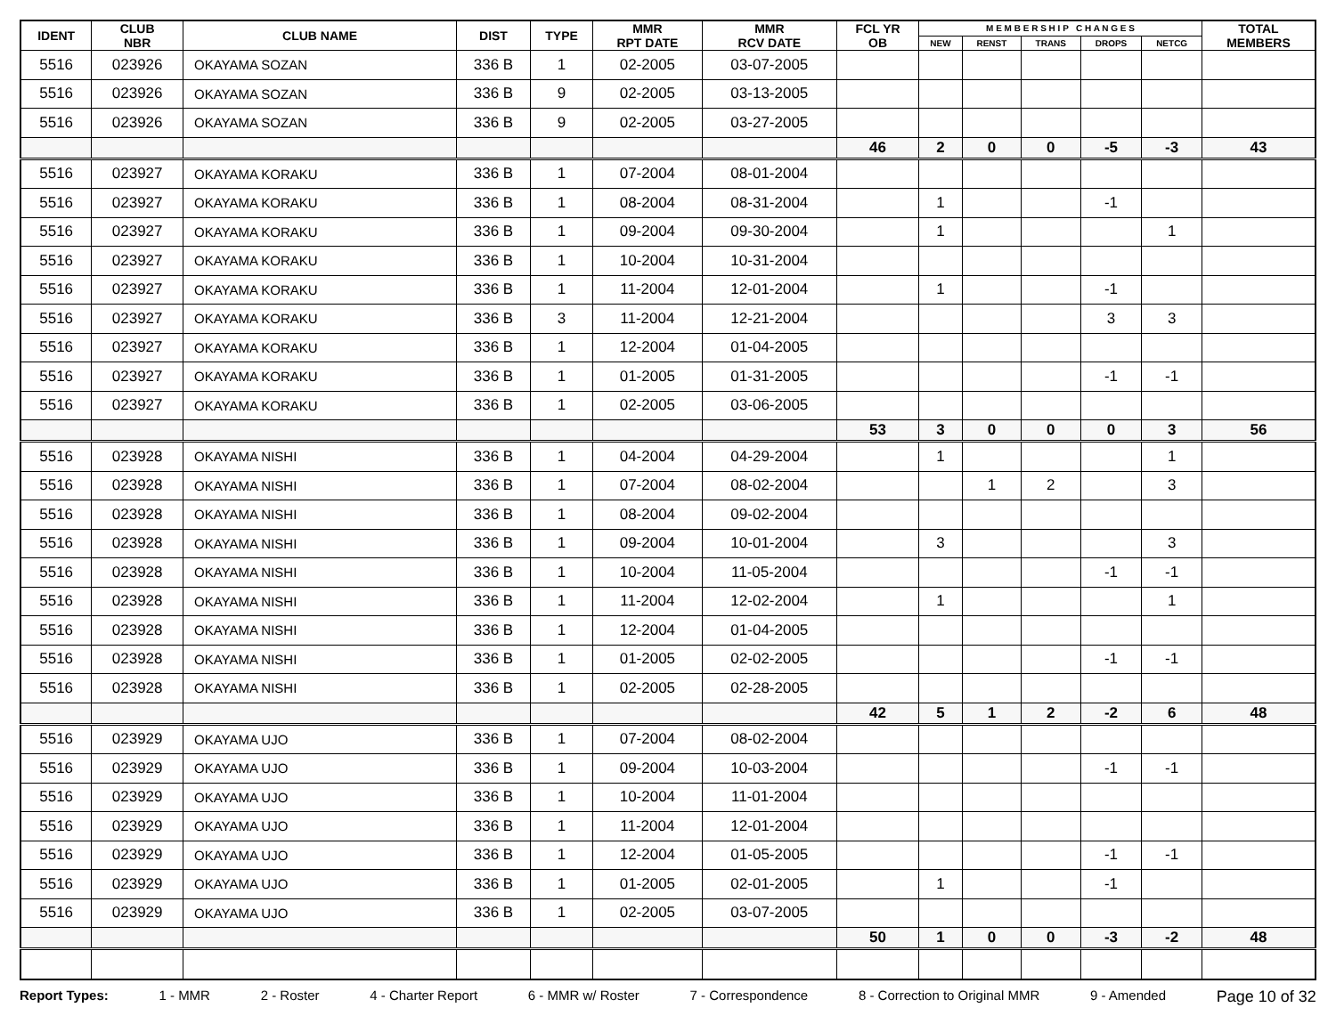| IDENT | CLUB NBR | CLUB NAME | DIST | TYPE | MMR RPT DATE | MMR RCV DATE | FCL YR OB | M E M B E R S H I P C H A N G E S | | | | | TOTAL MEMBERS |
| --- | --- | --- | --- | --- | --- | --- | --- | --- | --- | --- | --- | --- | --- |
| | | | | | | | | NEW | RENST | TRANS | DROPS | NETCG | |
| 5516 | 023926 | OKAYAMA SOZAN | 336 B | 1 | 02-2005 | 03-07-2005 | | | | | | | |
| 5516 | 023926 | OKAYAMA SOZAN | 336 B | 9 | 02-2005 | 03-13-2005 | | | | | | | |
| 5516 | 023926 | OKAYAMA SOZAN | 336 B | 9 | 02-2005 | 03-27-2005 | | | | | | | |
| | | | | | | | 46 | 2 | 0 | 0 | -5 | -3 | 43 |
| 5516 | 023927 | OKAYAMA KORAKU | 336 B | 1 | 07-2004 | 08-01-2004 | | | | | | | |
| 5516 | 023927 | OKAYAMA KORAKU | 336 B | 1 | 08-2004 | 08-31-2004 | | 1 | | | -1 | | |
| 5516 | 023927 | OKAYAMA KORAKU | 336 B | 1 | 09-2004 | 09-30-2004 | | 1 | | | | 1 | |
| 5516 | 023927 | OKAYAMA KORAKU | 336 B | 1 | 10-2004 | 10-31-2004 | | | | | | | |
| 5516 | 023927 | OKAYAMA KORAKU | 336 B | 1 | 11-2004 | 12-01-2004 | | 1 | | | -1 | | |
| 5516 | 023927 | OKAYAMA KORAKU | 336 B | 3 | 11-2004 | 12-21-2004 | | | | | 3 | 3 | |
| 5516 | 023927 | OKAYAMA KORAKU | 336 B | 1 | 12-2004 | 01-04-2005 | | | | | | | |
| 5516 | 023927 | OKAYAMA KORAKU | 336 B | 1 | 01-2005 | 01-31-2005 | | | | | -1 | -1 | |
| 5516 | 023927 | OKAYAMA KORAKU | 336 B | 1 | 02-2005 | 03-06-2005 | | | | | | | |
| | | | | | | | 53 | 3 | 0 | 0 | 0 | 3 | 56 |
| 5516 | 023928 | OKAYAMA NISHI | 336 B | 1 | 04-2004 | 04-29-2004 | | 1 | | | | 1 | |
| 5516 | 023928 | OKAYAMA NISHI | 336 B | 1 | 07-2004 | 08-02-2004 | | | 1 | 2 | | 3 | |
| 5516 | 023928 | OKAYAMA NISHI | 336 B | 1 | 08-2004 | 09-02-2004 | | | | | | | |
| 5516 | 023928 | OKAYAMA NISHI | 336 B | 1 | 09-2004 | 10-01-2004 | | 3 | | | | 3 | |
| 5516 | 023928 | OKAYAMA NISHI | 336 B | 1 | 10-2004 | 11-05-2004 | | | | | -1 | -1 | |
| 5516 | 023928 | OKAYAMA NISHI | 336 B | 1 | 11-2004 | 12-02-2004 | | 1 | | | | 1 | |
| 5516 | 023928 | OKAYAMA NISHI | 336 B | 1 | 12-2004 | 01-04-2005 | | | | | | | |
| 5516 | 023928 | OKAYAMA NISHI | 336 B | 1 | 01-2005 | 02-02-2005 | | | | | -1 | -1 | |
| 5516 | 023928 | OKAYAMA NISHI | 336 B | 1 | 02-2005 | 02-28-2005 | | | | | | | |
| | | | | | | | 42 | 5 | 1 | 2 | -2 | 6 | 48 |
| 5516 | 023929 | OKAYAMA UJO | 336 B | 1 | 07-2004 | 08-02-2004 | | | | | | | |
| 5516 | 023929 | OKAYAMA UJO | 336 B | 1 | 09-2004 | 10-03-2004 | | | | | -1 | -1 | |
| 5516 | 023929 | OKAYAMA UJO | 336 B | 1 | 10-2004 | 11-01-2004 | | | | | | | |
| 5516 | 023929 | OKAYAMA UJO | 336 B | 1 | 11-2004 | 12-01-2004 | | | | | | | |
| 5516 | 023929 | OKAYAMA UJO | 336 B | 1 | 12-2004 | 01-05-2005 | | | | | -1 | -1 | |
| 5516 | 023929 | OKAYAMA UJO | 336 B | 1 | 01-2005 | 02-01-2005 | | 1 | | | -1 | | |
| 5516 | 023929 | OKAYAMA UJO | 336 B | 1 | 02-2005 | 03-07-2005 | | | | | | | |
| | | | | | | | 50 | 1 | 0 | 0 | -3 | -2 | 48 |
Report Types: 1 - MMR 2 - Roster 4 - Charter Report 6 - MMR w/ Roster 7 - Correspondence 8 - Correction to Original MMR 9 - Amended Page 10 of 32